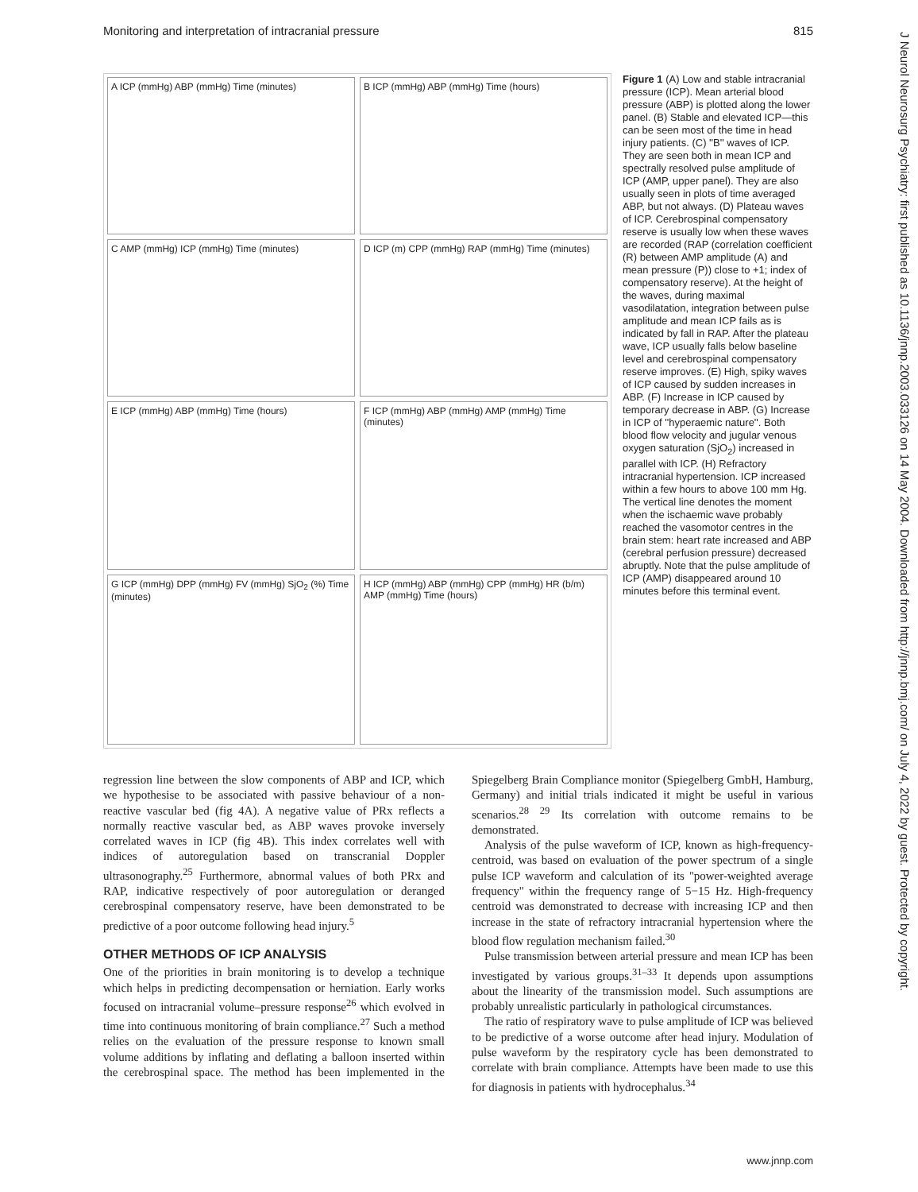Monitoring and interpretation of intracranial pressure 815
A ICP (mmHg) ABP (mmHg) Time (minutes)
B ICP (mmHg) ABP (mmHg) Time (hours)
C AMP (mmHg) ICP (mmHg) Time (minutes)
D ICP (m) CPP (mmHg) RAP (mmHg) Time (minutes)
E ICP (mmHg) ABP (mmHg) Time (hours)
F ICP (mmHg) ABP (mmHg) AMP (mmHg) Time (minutes)
G ICP (mmHg) DPP (mmHg) FV (mmHg) SjO<sub>2</sub> (%) Time (minutes)
H ICP (mmHg) ABP (mmHg) CPP (mmHg) HR (b/m) AMP (mmHg) Time (hours)
Figure 1 (A) Low and stable intracranial pressure (ICP). Mean arterial blood pressure (ABP) is plotted along the lower panel. (B) Stable and elevated ICP—this can be seen most of the time in head injury patients. (C) ''B'' waves of ICP. They are seen both in mean ICP and spectrally resolved pulse amplitude of ICP (AMP, upper panel). They are also usually seen in plots of time averaged ABP, but not always. (D) Plateau waves of ICP. Cerebrospinal compensatory reserve is usually low when these waves are recorded (RAP (correlation coefficient (R) between AMP amplitude (A) and mean pressure (P)) close to +1; index of compensatory reserve). At the height of the waves, during maximal vasodilatation, integration between pulse amplitude and mean ICP fails as is indicated by fall in RAP. After the plateau wave, ICP usually falls below baseline level and cerebrospinal compensatory reserve improves. (E) High, spiky waves of ICP caused by sudden increases in ABP. (F) Increase in ICP caused by temporary decrease in ABP. (G) Increase in ICP of ''hyperaemic nature''. Both blood flow velocity and jugular venous oxygen saturation (SjO<sub>2</sub>) increased in parallel with ICP. (H) Refractory intracranial hypertension. ICP increased within a few hours to above 100 mm Hg. The vertical line denotes the moment when the ischaemic wave probably reached the vasomotor centres in the brain stem: heart rate increased and ABP (cerebral perfusion pressure) decreased abruptly. Note that the pulse amplitude of ICP (AMP) disappeared around 10 minutes before this terminal event.
regression line between the slow components of ABP and ICP, which we hypothesise to be associated with passive behaviour of a non-reactive vascular bed (fig 4A). A negative value of PRx reflects a normally reactive vascular bed, as ABP waves provoke inversely correlated waves in ICP (fig 4B). This index correlates well with indices of autoregulation based on transcranial Doppler ultrasonography.<sup>25</sup> Furthermore, abnormal values of both PRx and RAP, indicative respectively of poor autoregulation or deranged cerebrospinal compensatory reserve, have been demonstrated to be predictive of a poor outcome following head injury.<sup>5</sup>
OTHER METHODS OF ICP ANALYSIS
One of the priorities in brain monitoring is to develop a technique which helps in predicting decompensation or herniation. Early works focused on intracranial volume–pressure response<sup>26</sup> which evolved in time into continuous monitoring of brain compliance.<sup>27</sup> Such a method relies on the evaluation of the pressure response to known small volume additions by inflating and deflating a balloon inserted within the cerebrospinal space. The method has been implemented in the Spiegelberg Brain Compliance monitor (Spiegelberg GmbH, Hamburg, Germany) and initial trials indicated it might be useful in various scenarios.<sup>28 29</sup> Its correlation with outcome remains to be demonstrated.
Analysis of the pulse waveform of ICP, known as high-frequency-centroid, was based on evaluation of the power spectrum of a single pulse ICP waveform and calculation of its ''power-weighted average frequency'' within the frequency range of 5−15 Hz. High-frequency centroid was demonstrated to decrease with increasing ICP and then increase in the state of refractory intracranial hypertension where the blood flow regulation mechanism failed.<sup>30</sup>
Pulse transmission between arterial pressure and mean ICP has been investigated by various groups.<sup>31–33</sup> It depends upon assumptions about the linearity of the transmission model. Such assumptions are probably unrealistic particularly in pathological circumstances.
The ratio of respiratory wave to pulse amplitude of ICP was believed to be predictive of a worse outcome after head injury. Modulation of pulse waveform by the respiratory cycle has been demonstrated to correlate with brain compliance. Attempts have been made to use this for diagnosis in patients with hydrocephalus.<sup>34</sup>
J Neurol Neurosurg Psychiatry: first published as 10.1136/jnnp.2003.033126 on 14 May 2004. Downloaded from http://jnnp.bmj.com/ on July 4, 2022 by guest. Protected by copyright.
www.jnnp.com